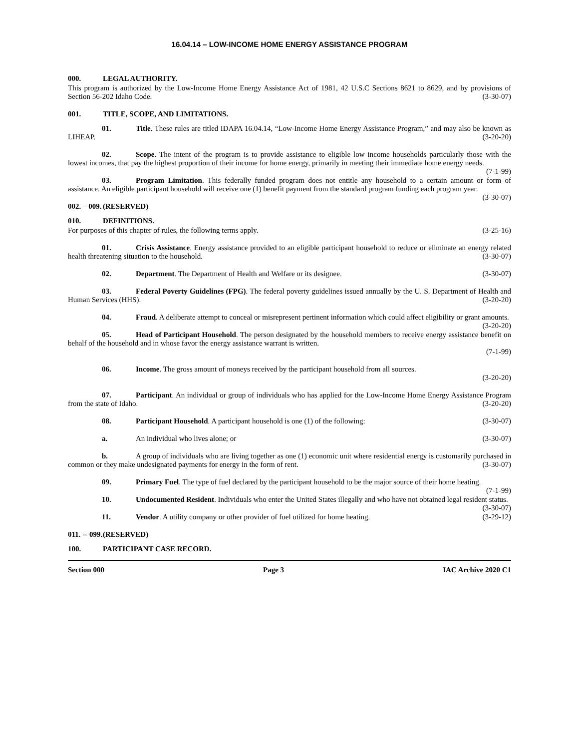16.04.14 – LOW-INCOME HOME ENERGY ASSISTANCE PROGRAM
000. LEGAL AUTHORITY.
This program is authorized by the Low-Income Home Energy Assistance Act of 1981, 42 U.S.C Sections 8621 to 8629, and by provisions of Section 56-202 Idaho Code. (3-30-07)
001. TITLE, SCOPE, AND LIMITATIONS.
01. Title. These rules are titled IDAPA 16.04.14, “Low-Income Home Energy Assistance Program,” and may also be known as LIHEAP. (3-20-20)
02. Scope. The intent of the program is to provide assistance to eligible low income households particularly those with the lowest incomes, that pay the highest proportion of their income for home energy, primarily in meeting their immediate home energy needs. (7-1-99)
03. Program Limitation. This federally funded program does not entitle any household to a certain amount or form of assistance. An eligible participant household will receive one (1) benefit payment from the standard program funding each program year. (3-30-07)
002. – 009. (RESERVED)
010. DEFINITIONS.
For purposes of this chapter of rules, the following terms apply. (3-25-16)
01. Crisis Assistance. Energy assistance provided to an eligible participant household to reduce or eliminate an energy related health threatening situation to the household. (3-30-07)
02. Department. The Department of Health and Welfare or its designee. (3-30-07)
03. Federal Poverty Guidelines (FPG). The federal poverty guidelines issued annually by the U. S. Department of Health and Human Services (HHS). (3-20-20)
04. Fraud. A deliberate attempt to conceal or misrepresent pertinent information which could affect eligibility or grant amounts. (3-20-20)
05. Head of Participant Household. The person designated by the household members to receive energy assistance benefit on behalf of the household and in whose favor the energy assistance warrant is written.
(7-1-99)
06. Income. The gross amount of moneys received by the participant household from all sources.
(3-20-20)
07. Participant. An individual or group of individuals who has applied for the Low-Income Home Energy Assistance Program from the state of Idaho. (3-20-20)
08. Participant Household. A participant household is one (1) of the following: (3-30-07)
a. An individual who lives alone; or (3-30-07)
b. A group of individuals who are living together as one (1) economic unit where residential energy is customarily purchased in common or they make undesignated payments for energy in the form of rent. (3-30-07)
09. Primary Fuel. The type of fuel declared by the participant household to be the major source of their home heating. (7-1-99)
10. Undocumented Resident. Individuals who enter the United States illegally and who have not obtained legal resident status. (3-30-07)
11. Vendor. A utility company or other provider of fuel utilized for home heating. (3-29-12)
011. -- 099. (RESERVED)
100. PARTICIPANT CASE RECORD.
Section 000 Page 3 IAC Archive 2020 C1